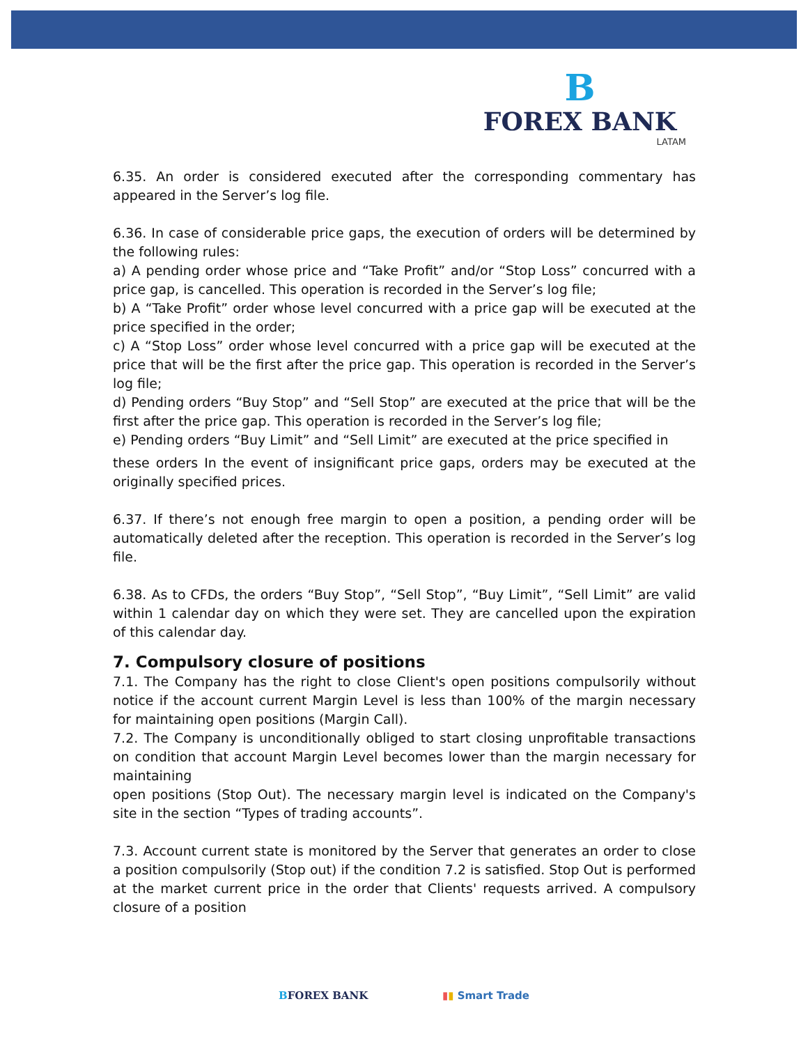B
FOREX BANK
LATAM
6.35. An order is considered executed after the corresponding commentary has appeared in the Server’s log file.
6.36. In case of considerable price gaps, the execution of orders will be determined by the following rules:
a) A pending order whose price and “Take Profit” and/or “Stop Loss” concurred with a price gap, is cancelled. This operation is recorded in the Server’s log file;
b) A “Take Profit” order whose level concurred with a price gap will be executed at the price specified in the order;
c) A “Stop Loss” order whose level concurred with a price gap will be executed at the price that will be the first after the price gap. This operation is recorded in the Server’s log file;
d) Pending orders “Buy Stop” and “Sell Stop” are executed at the price that will be the first after the price gap. This operation is recorded in the Server’s log file;
e) Pending orders “Buy Limit” and “Sell Limit” are executed at the price specified in
these orders In the event of insignificant price gaps, orders may be executed at the originally specified prices.
6.37. If there’s not enough free margin to open a position, a pending order will be automatically deleted after the reception. This operation is recorded in the Server’s log file.
6.38. As to CFDs, the orders “Buy Stop”, “Sell Stop”, “Buy Limit”, “Sell Limit” are valid within 1 calendar day on which they were set. They are cancelled upon the expiration of this calendar day.
7. Compulsory closure of positions
7.1. The Company has the right to close Client's open positions compulsorily without notice if the account current Margin Level is less than 100% of the margin necessary for maintaining open positions (Margin Call).
7.2. The Company is unconditionally obliged to start closing unprofitable transactions on condition that account Margin Level becomes lower than the margin necessary for maintaining
open positions (Stop Out). The necessary margin level is indicated on the Company's site in the section “Types of trading accounts”.
7.3. Account current state is monitored by the Server that generates an order to close a position compulsorily (Stop out) if the condition 7.2 is satisfied. Stop Out is performed at the market current price in the order that Clients' requests arrived. A compulsory closure of a position
BFOREX BANK ▮▮ Smart Trade